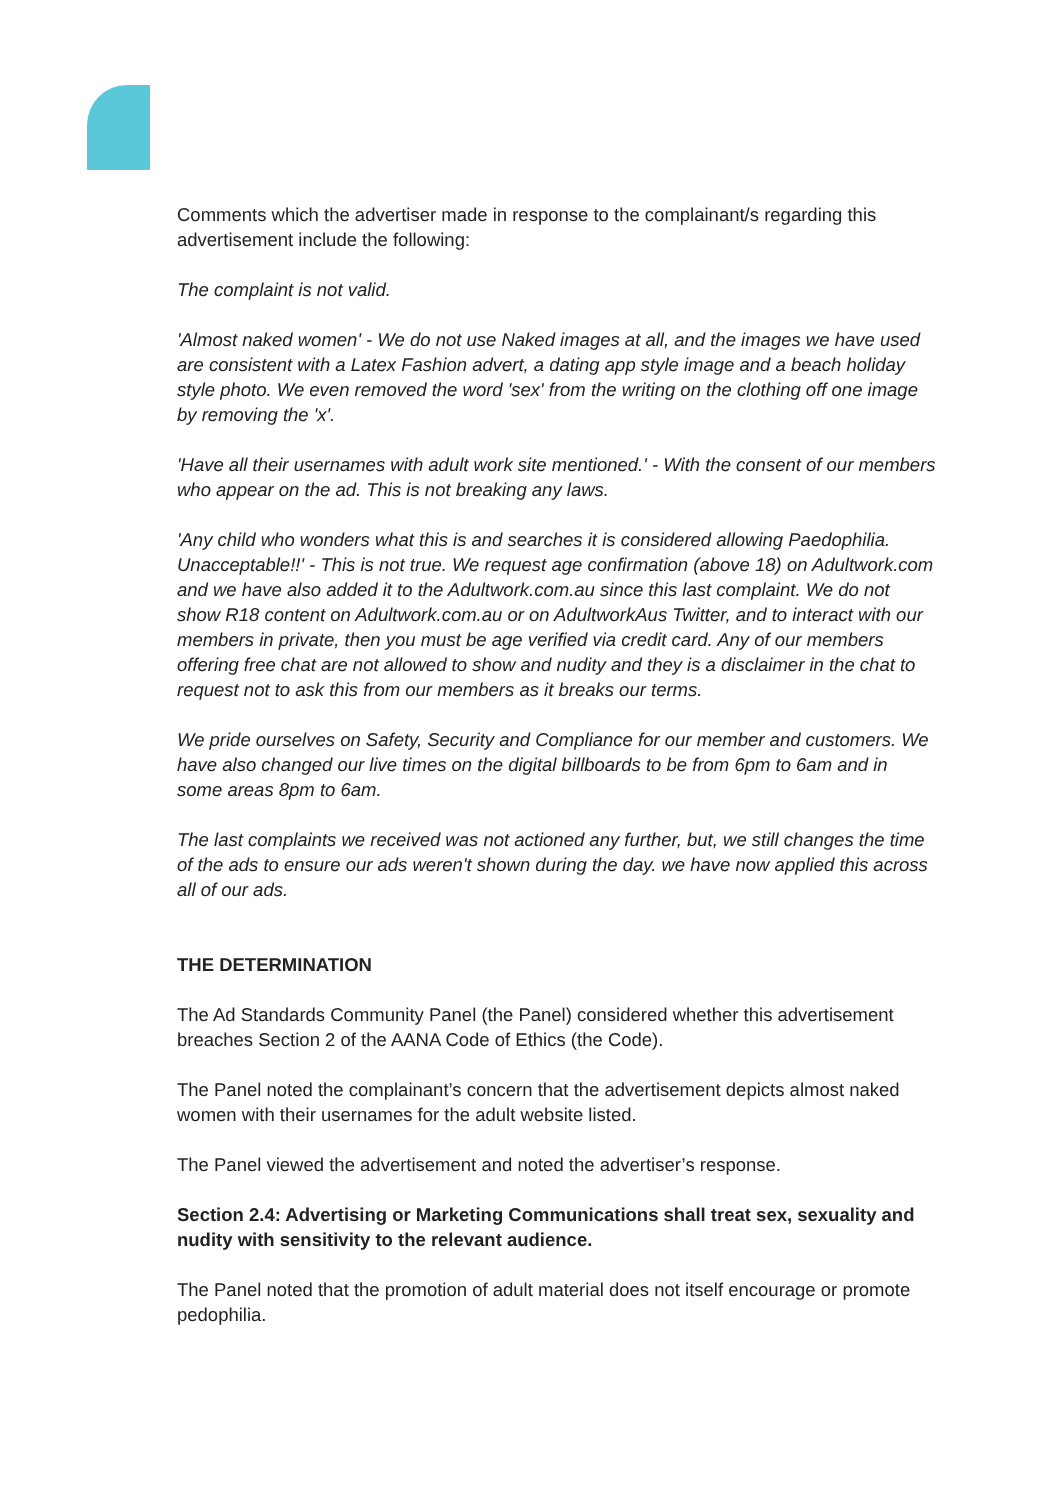Comments which the advertiser made in response to the complainant/s regarding this advertisement include the following:
The complaint is not valid.
'Almost naked women' - We do not use Naked images at all, and the images we have used are consistent with a Latex Fashion advert, a dating app style image and a beach holiday style photo. We even removed the word 'sex' from the writing on the clothing off one image by removing the 'x'.
'Have all their usernames with adult work site mentioned.' - With the consent of our members who appear on the ad. This is not breaking any laws.
'Any child who wonders what this is and searches it is considered allowing Paedophilia. Unacceptable!!' - This is not true. We request age confirmation (above 18) on Adultwork.com and we have also added it to the Adultwork.com.au since this last complaint. We do not show R18 content on Adultwork.com.au or on AdultworkAus Twitter, and to interact with our members in private, then you must be age verified via credit card. Any of our members offering free chat are not allowed to show and nudity and they is a disclaimer in the chat to request not to ask this from our members as it breaks our terms.
We pride ourselves on Safety, Security and Compliance for our member and customers. We have also changed our live times on the digital billboards to be from 6pm to 6am and in some areas 8pm to 6am.
The last complaints we received was not actioned any further, but, we still changes the time of the ads to ensure our ads weren't shown during the day. we have now applied this across all of our ads.
THE DETERMINATION
The Ad Standards Community Panel (the Panel) considered whether this advertisement breaches Section 2 of the AANA Code of Ethics (the Code).
The Panel noted the complainant’s concern that the advertisement depicts almost naked women with their usernames for the adult website listed.
The Panel viewed the advertisement and noted the advertiser’s response.
Section 2.4: Advertising or Marketing Communications shall treat sex, sexuality and nudity with sensitivity to the relevant audience.
The Panel noted that the promotion of adult material does not itself encourage or promote pedophilia.